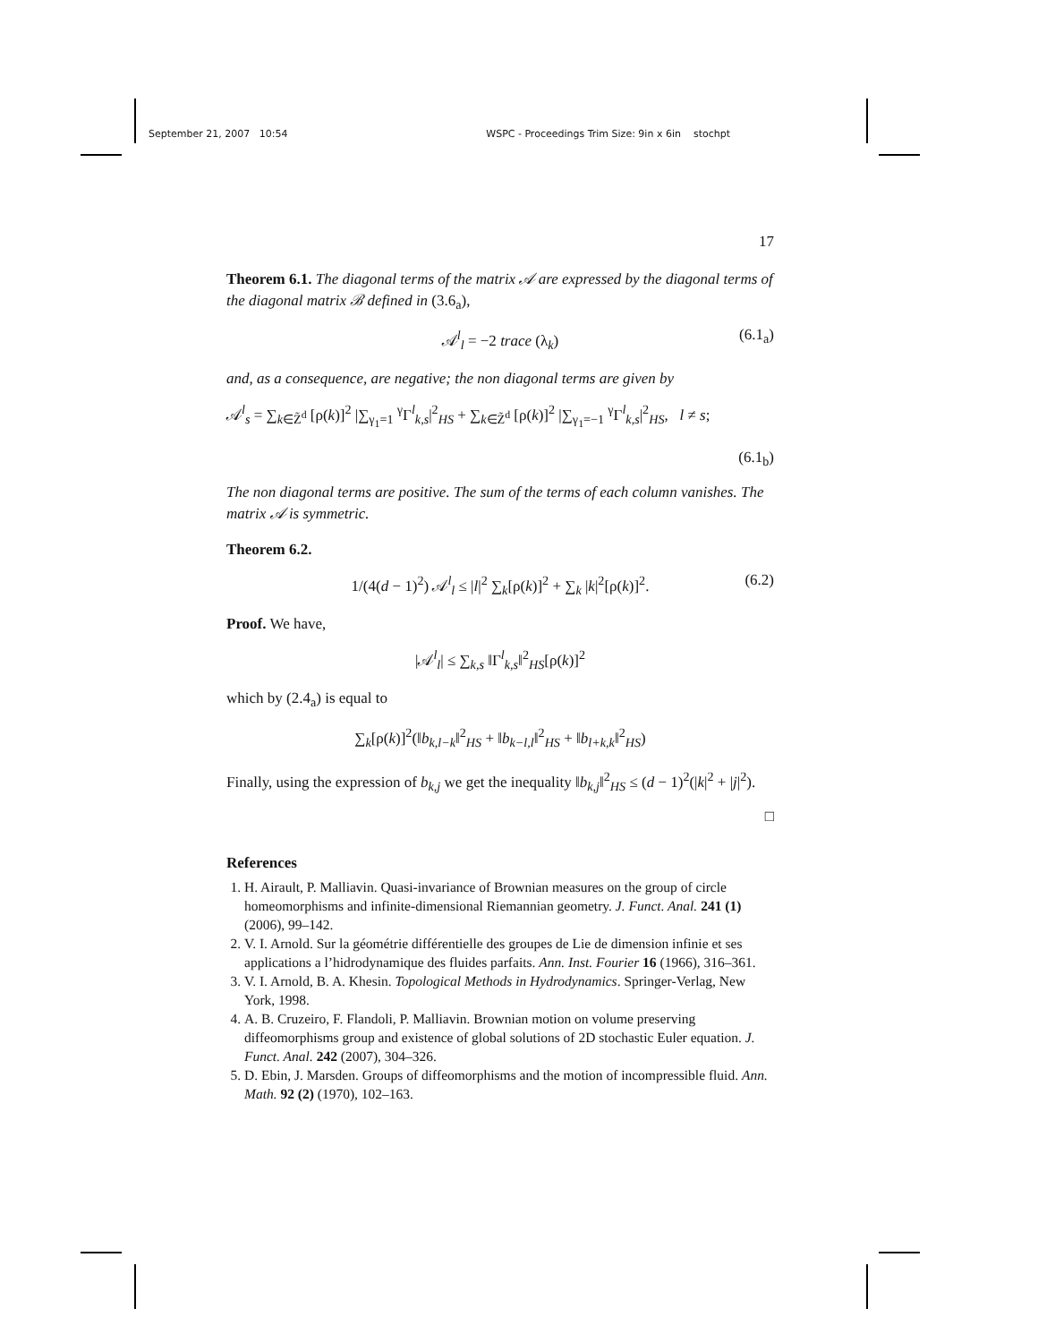September 21, 2007 10:54 WSPC - Proceedings Trim Size: 9in x 6in stochpt
17
Theorem 6.1. The diagonal terms of the matrix 𝒜 are expressed by the diagonal terms of the diagonal matrix ℬ defined in (3.6<sub>a</sub>),
𝒜<sup>l</sup><sub>l</sub> = −2 trace (λ<sub>k</sub>) (6.1<sub>a</sub>)
and, as a consequence, are negative; the non diagonal terms are given by
𝒜<sup>l</sup><sub>s</sub> = ∑<sub>k∈Z̃<sup>d</sup></sub> [ρ(k)]<sup>2</sup> |∑<sub>γ<sub>1</sub>=1</sub> <sup>γ</sup>Γ<sup>l</sup><sub>k,s</sub>|<sup>2</sup><sub>HS</sub> + ∑<sub>k∈Z̃<sup>d</sup></sub> [ρ(k)]<sup>2</sup> |∑<sub>γ<sub>1</sub>=−1</sub> <sup>γ</sup>Γ<sup>l</sup><sub>k,s</sub>|<sup>2</sup><sub>HS</sub>, l ≠ s;
(6.1<sub>b</sub>)
The non diagonal terms are positive. The sum of the terms of each column vanishes. The matrix 𝒜 is symmetric.
Theorem 6.2.
1/(4(d − 1)<sup>2</sup>) 𝒜<sup>l</sup><sub>l</sub> ≤ |l|<sup>2</sup> ∑<sub>k</sub>[ρ(k)]<sup>2</sup> + ∑<sub>k</sub> |k|<sup>2</sup>[ρ(k)]<sup>2</sup>. (6.2)
Proof. We have,
|𝒜<sup>l</sup><sub>l</sub>| ≤ ∑<sub>k,s</sub> ‖Γ<sup>l</sup><sub>k,s</sub>‖<sup>2</sup><sub>HS</sub>[ρ(k)]<sup>2</sup>
which by (2.4<sub>a</sub>) is equal to
∑<sub>k</sub>[ρ(k)]<sup>2</sup>(‖b<sub>k,l−k</sub>‖<sup>2</sup><sub>HS</sub> + ‖b<sub>k−l,l</sub>‖<sup>2</sup><sub>HS</sub> + ‖b<sub>l+k,k</sub>‖<sup>2</sup><sub>HS</sub>)
Finally, using the expression of b<sub>k,j</sub> we get the inequality ‖b<sub>k,j</sub>‖<sup>2</sup><sub>HS</sub> ≤ (d − 1)<sup>2</sup>(|k|<sup>2</sup> + |j|<sup>2</sup>).
□
References
1. H. Airault, P. Malliavin. Quasi-invariance of Brownian measures on the group of circle homeomorphisms and infinite-dimensional Riemannian geometry. J. Funct. Anal. 241 (1) (2006), 99–142.
2. V. I. Arnold. Sur la géométrie différentielle des groupes de Lie de dimension infinie et ses applications a l’hidrodynamique des fluides parfaits. Ann. Inst. Fourier 16 (1966), 316–361.
3. V. I. Arnold, B. A. Khesin. Topological Methods in Hydrodynamics. Springer-Verlag, New York, 1998.
4. A. B. Cruzeiro, F. Flandoli, P. Malliavin. Brownian motion on volume preserving diffeomorphisms group and existence of global solutions of 2D stochastic Euler equation. J. Funct. Anal. 242 (2007), 304–326.
5. D. Ebin, J. Marsden. Groups of diffeomorphisms and the motion of incompressible fluid. Ann. Math. 92 (2) (1970), 102–163.